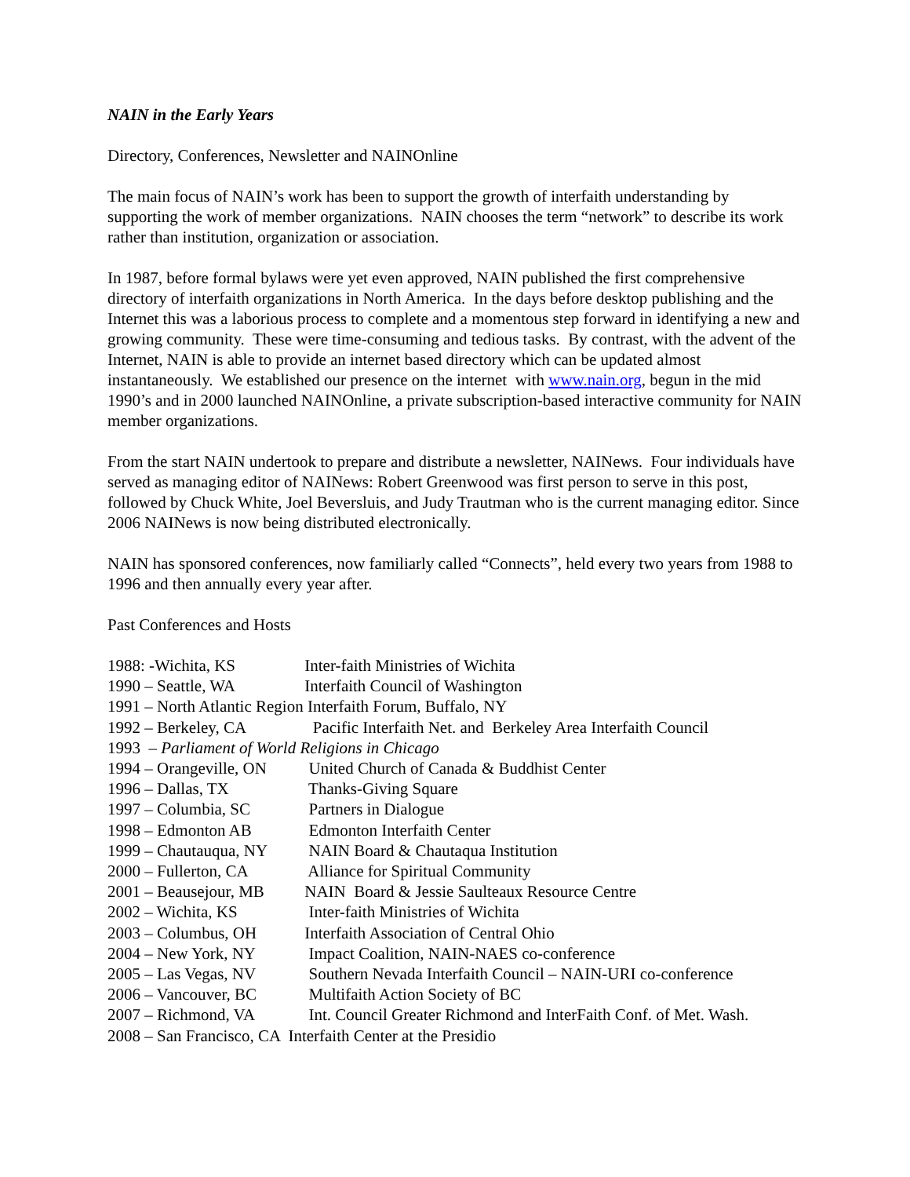NAIN in the Early Years
Directory, Conferences, Newsletter and NAINOnline
The main focus of NAIN’s work has been to support the growth of interfaith understanding by supporting the work of member organizations. NAIN chooses the term “network” to describe its work rather than institution, organization or association.
In 1987, before formal bylaws were yet even approved, NAIN published the first comprehensive directory of interfaith organizations in North America. In the days before desktop publishing and the Internet this was a laborious process to complete and a momentous step forward in identifying a new and growing community. These were time-consuming and tedious tasks. By contrast, with the advent of the Internet, NAIN is able to provide an internet based directory which can be updated almost instantaneously. We established our presence on the internet with www.nain.org, begun in the mid 1990’s and in 2000 launched NAINOnline, a private subscription-based interactive community for NAIN member organizations.
From the start NAIN undertook to prepare and distribute a newsletter, NAINews. Four individuals have served as managing editor of NAINews: Robert Greenwood was first person to serve in this post, followed by Chuck White, Joel Beversluis, and Judy Trautman who is the current managing editor. Since 2006 NAINews is now being distributed electronically.
NAIN has sponsored conferences, now familiarly called “Connects”, held every two years from 1988 to 1996 and then annually every year after.
Past Conferences and Hosts
1988: -Wichita, KS Inter-faith Ministries of Wichita
1990 – Seattle, WA Interfaith Council of Washington
1991 – North Atlantic Region Interfaith Forum, Buffalo, NY
1992 – Berkeley, CA Pacific Interfaith Net. and Berkeley Area Interfaith Council
1993 – Parliament of World Religions in Chicago
1994 – Orangeville, ON United Church of Canada & Buddhist Center
1996 – Dallas, TX Thanks-Giving Square
1997 – Columbia, SC Partners in Dialogue
1998 – Edmonton AB Edmonton Interfaith Center
1999 – Chautauqua, NY NAIN Board & Chautaqua Institution
2000 – Fullerton, CA Alliance for Spiritual Community
2001 – Beausejour, MB NAIN Board & Jessie Saulteaux Resource Centre
2002 – Wichita, KS Inter-faith Ministries of Wichita
2003 – Columbus, OH Interfaith Association of Central Ohio
2004 – New York, NY Impact Coalition, NAIN-NAES co-conference
2005 – Las Vegas, NV Southern Nevada Interfaith Council – NAIN-URI co-conference
2006 – Vancouver, BC Multifaith Action Society of BC
2007 – Richmond, VA Int. Council Greater Richmond and InterFaith Conf. of Met. Wash.
2008 – San Francisco, CA Interfaith Center at the Presidio